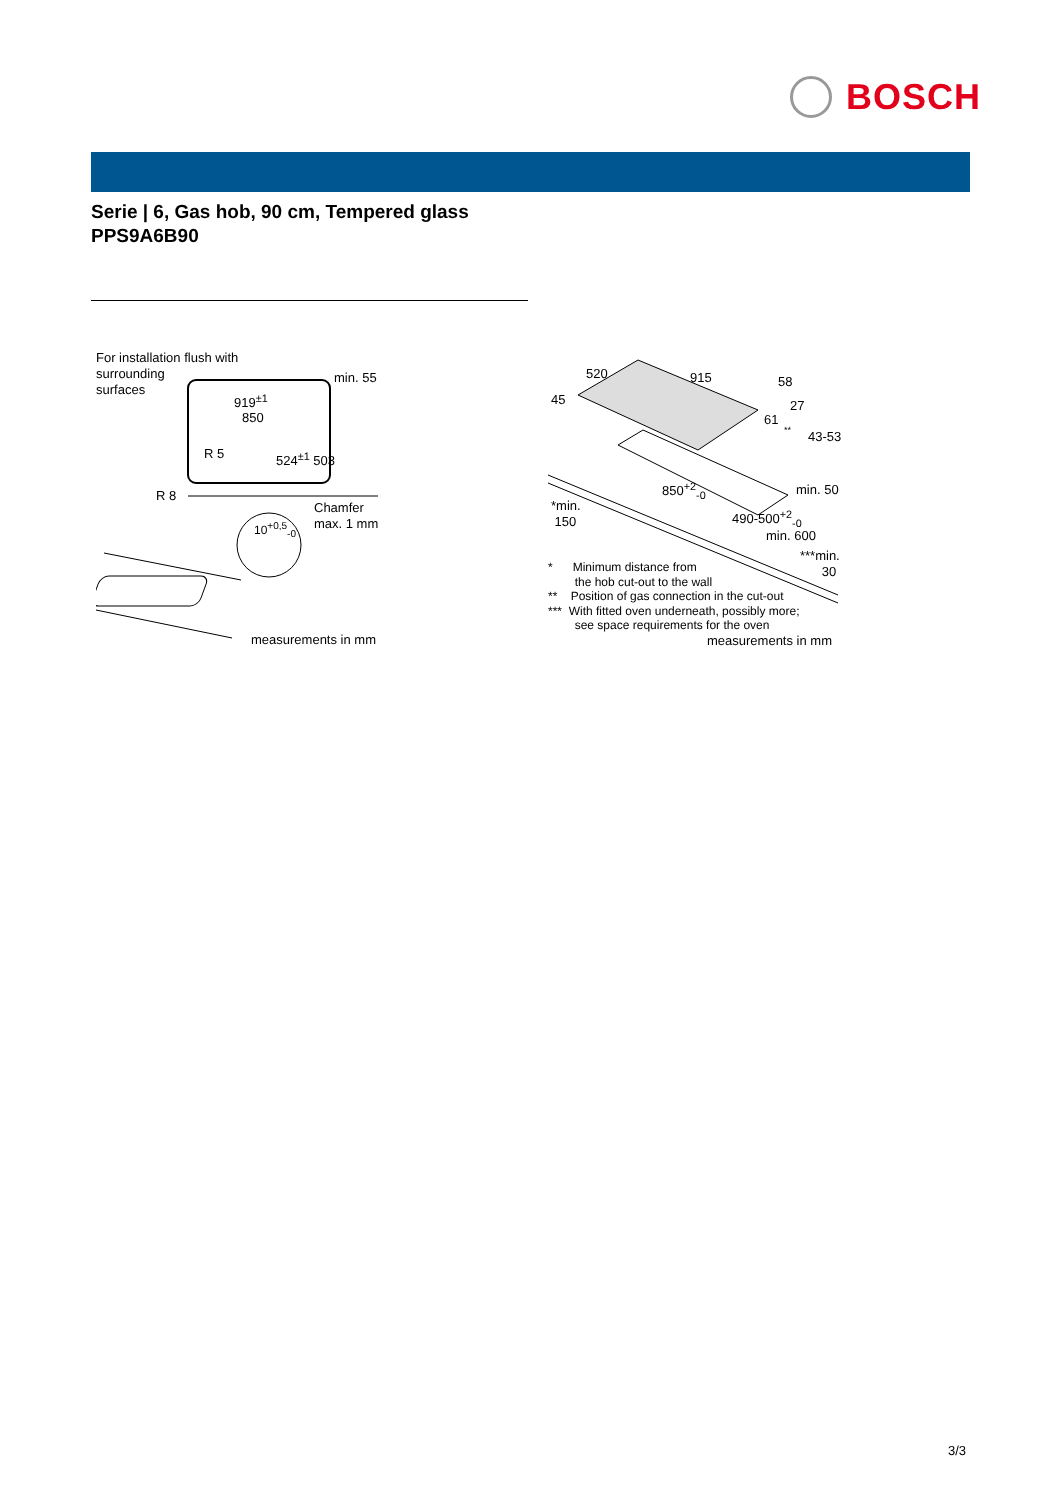BOSCH
Serie | 6, Gas hob, 90 cm, Tempered glass
PPS9A6B90
For installation flush with
surrounding
surfaces
min. 55
919<sup>±1</sup>
850
R 5 524<sup>±1</sup> 503
R 8
Chamfer
max. 1 mm
10<sup>+0,5</sup><sub>-0</sub>
measurements in mm
520 915 58
45 27
61 **
43-53
850<sup>+2</sup><sub>-0</sub> min. 50
*min.
150
490-500<sup>+2</sup><sub>-0</sub>
min. 600
***min.
30
* Minimum distance from
the hob cut-out to the wall
** Position of gas connection in the cut-out
*** With fitted oven underneath, possibly more;
see space requirements for the oven
measurements in mm
3/3